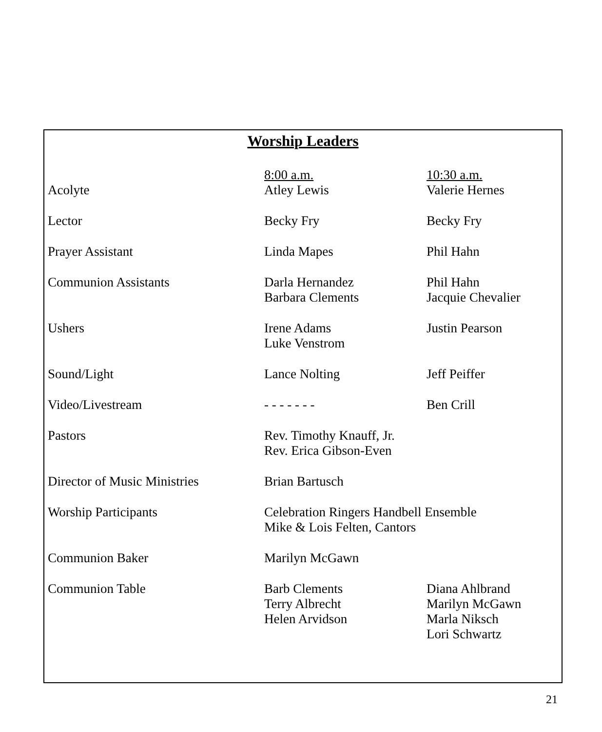Worship Leaders
| | 8:00 a.m. | 10:30 a.m. |
| Acolyte | Atley Lewis | Valerie Hernes |
| Lector | Becky Fry | Becky Fry |
| Prayer Assistant | Linda Mapes | Phil Hahn |
| Communion Assistants | Darla Hernandez Barbara Clements | Phil Hahn Jacquie Chevalier |
| Ushers | Irene Adams Luke Venstrom | Justin Pearson |
| Sound/Light | Lance Nolting | Jeff Peiffer |
| Video/Livestream | - - - - - - - | Ben Crill |
| Pastors | Rev. Timothy Knauff, Jr. Rev. Erica Gibson-Even | |
| Director of Music Ministries | Brian Bartusch | |
| Worship Participants | Celebration Ringers Handbell Ensemble Mike & Lois Felten, Cantors | |
| Communion Baker | Marilyn McGawn | |
| Communion Table | Barb Clements Terry Albrecht Helen Arvidson | Diana Ahlbrand Marilyn McGawn Marla Niksch Lori Schwartz |
21